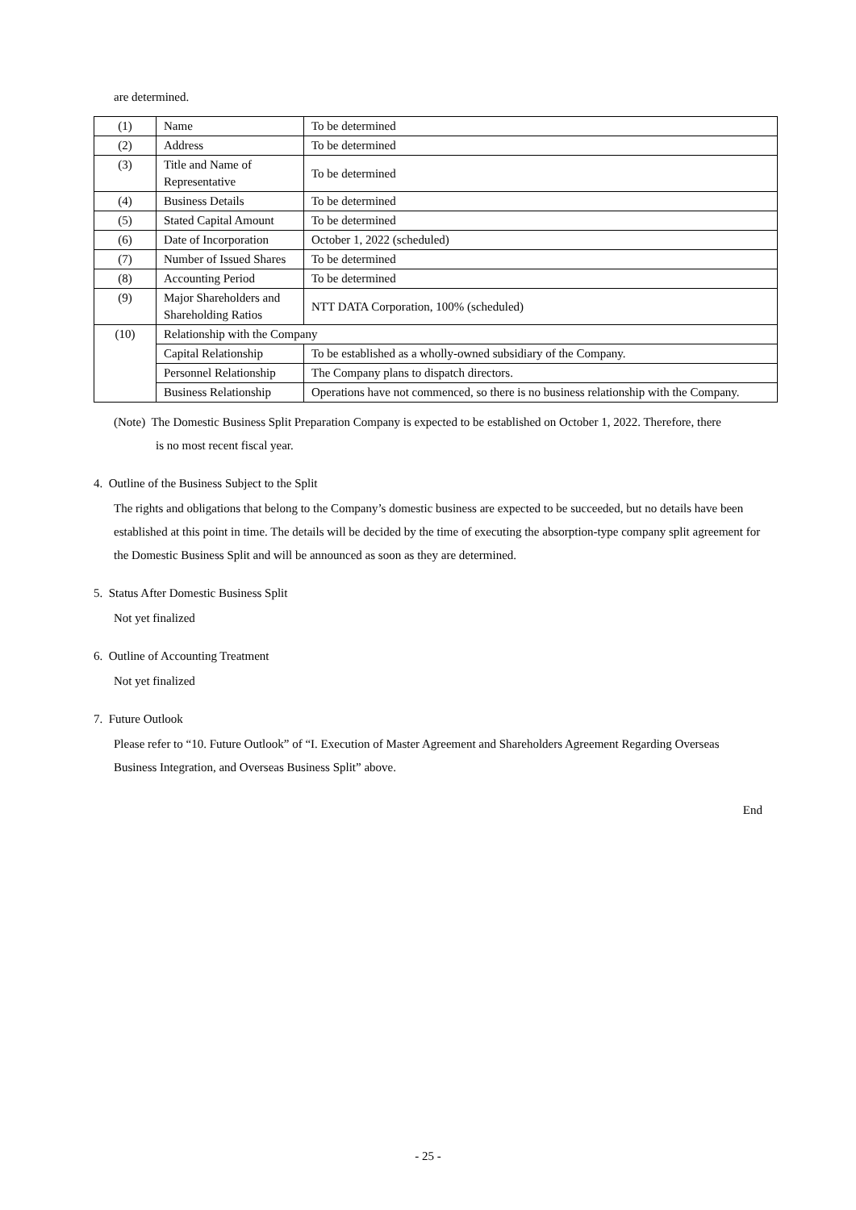are determined.
| (1) | Name | To be determined |
| (2) | Address | To be determined |
| (3) | Title and Name of Representative | To be determined |
| (4) | Business Details | To be determined |
| (5) | Stated Capital Amount | To be determined |
| (6) | Date of Incorporation | October 1, 2022 (scheduled) |
| (7) | Number of Issued Shares | To be determined |
| (8) | Accounting Period | To be determined |
| (9) | Major Shareholders and Shareholding Ratios | NTT DATA Corporation, 100% (scheduled) |
| (10) | Relationship with the Company | |
| | Capital Relationship | To be established as a wholly-owned subsidiary of the Company. |
| | Personnel Relationship | The Company plans to dispatch directors. |
| | Business Relationship | Operations have not commenced, so there is no business relationship with the Company. |
(Note) The Domestic Business Split Preparation Company is expected to be established on October 1, 2022. Therefore, there
is no most recent fiscal year.
4. Outline of the Business Subject to the Split
The rights and obligations that belong to the Company’s domestic business are expected to be succeeded, but no details have been established at this point in time. The details will be decided by the time of executing the absorption-type company split agreement for the Domestic Business Split and will be announced as soon as they are determined.
5. Status After Domestic Business Split
Not yet finalized
6. Outline of Accounting Treatment
Not yet finalized
7. Future Outlook
Please refer to “10. Future Outlook” of “I. Execution of Master Agreement and Shareholders Agreement Regarding Overseas Business Integration, and Overseas Business Split” above.
End
- 25 -